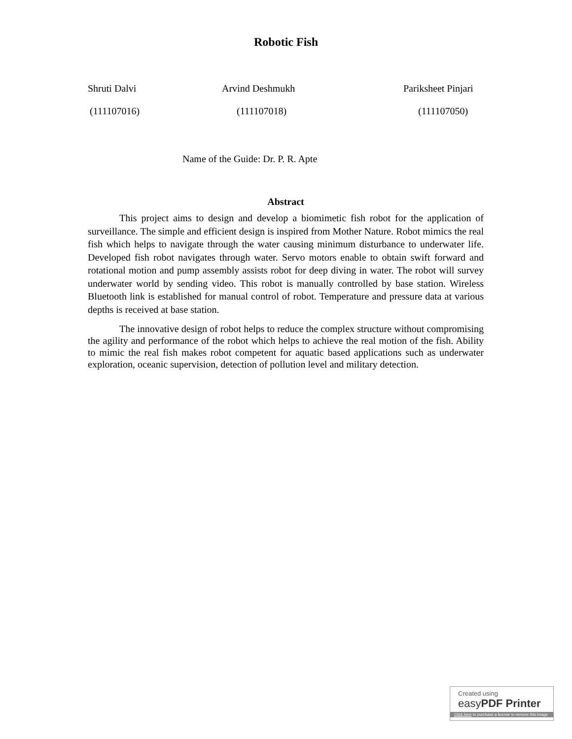Robotic Fish
Shruti Dalvi Arvind Deshmukh Pariksheet Pinjari
(111107016) (111107018) (111107050)
Name of the Guide: Dr. P. R. Apte
Abstract
This project aims to design and develop a biomimetic fish robot for the application of surveillance. The simple and efficient design is inspired from Mother Nature. Robot mimics the real fish which helps to navigate through the water causing minimum disturbance to underwater life. Developed fish robot navigates through water. Servo motors enable to obtain swift forward and rotational motion and pump assembly assists robot for deep diving in water. The robot will survey underwater world by sending video. This robot is manually controlled by base station. Wireless Bluetooth link is established for manual control of robot. Temperature and pressure data at various depths is received at base station.
The innovative design of robot helps to reduce the complex structure without compromising the agility and performance of the robot which helps to achieve the real motion of the fish. Ability to mimic the real fish makes robot competent for aquatic based applications such as underwater exploration, oceanic supervision, detection of pollution level and military detection.
Created using
easyPDF Printer
Click here to purchase a license to remove this image